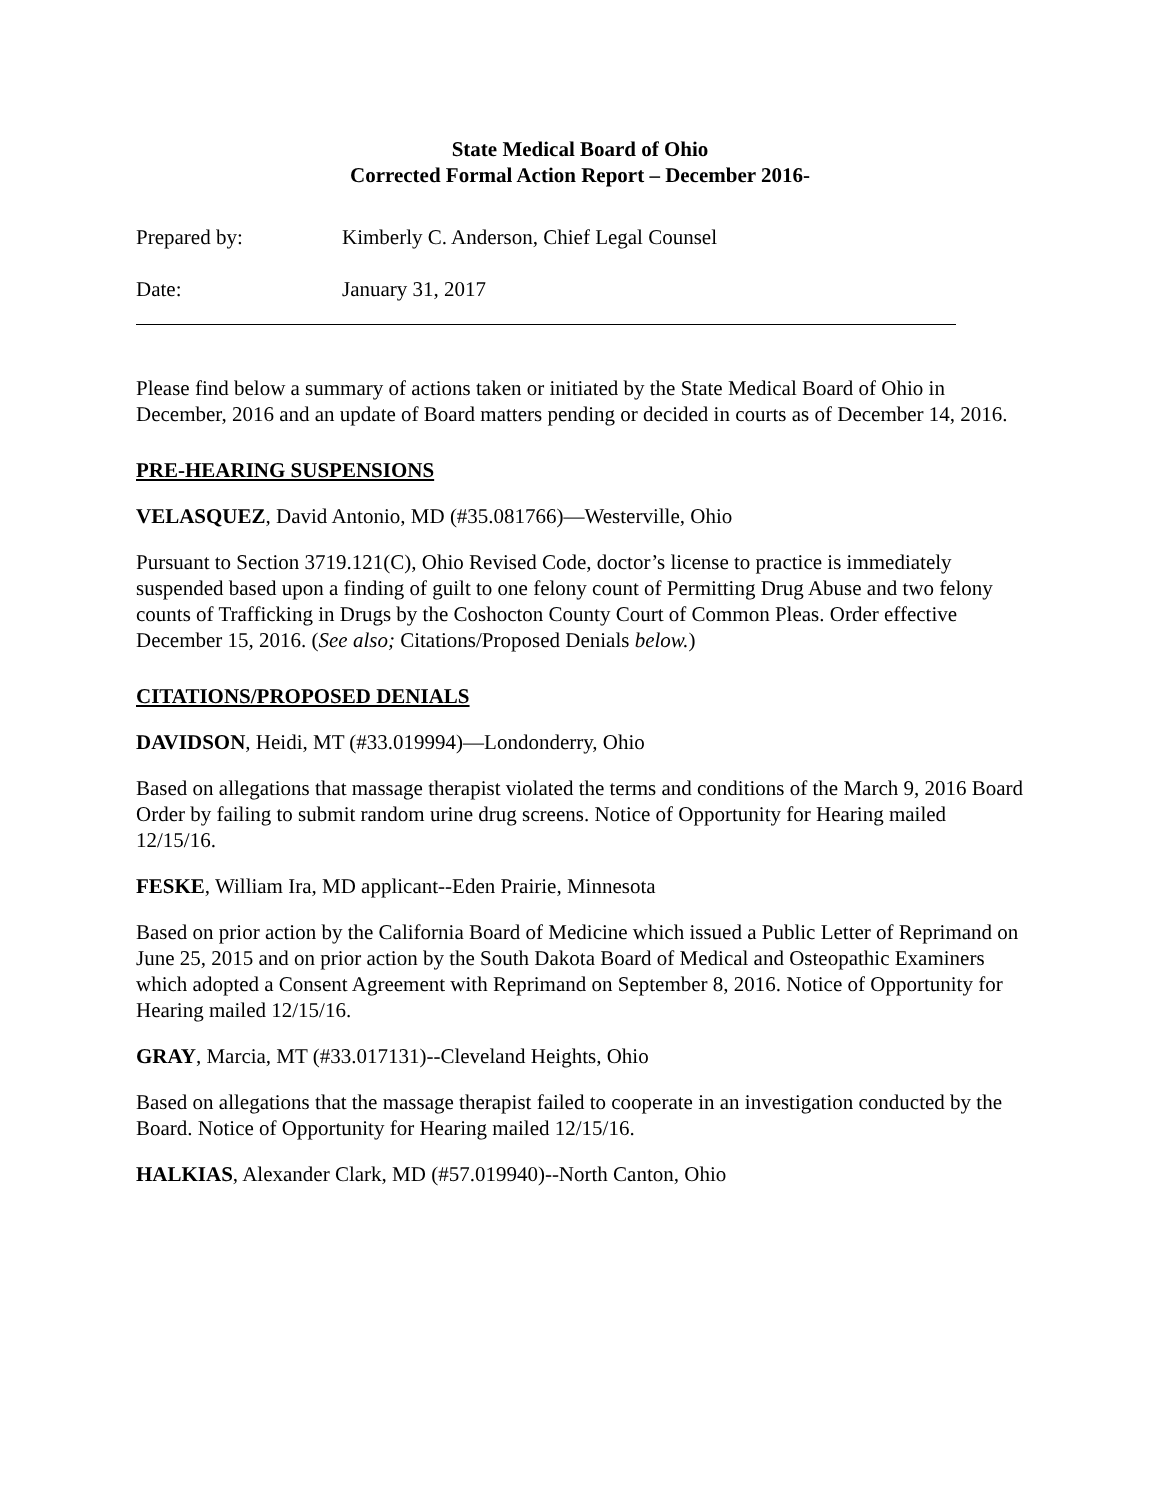State Medical Board of Ohio
Corrected Formal Action Report – December 2016-
Prepared by: Kimberly C. Anderson, Chief Legal Counsel
Date: January 31, 2017
Please find below a summary of actions taken or initiated by the State Medical Board of Ohio in December, 2016 and an update of Board matters pending or decided in courts as of December 14, 2016.
PRE-HEARING SUSPENSIONS
VELASQUEZ, David Antonio, MD (#35.081766)—Westerville, Ohio
Pursuant to Section 3719.121(C), Ohio Revised Code, doctor’s license to practice is immediately suspended based upon a finding of guilt to one felony count of Permitting Drug Abuse and two felony counts of Trafficking in Drugs by the Coshocton County Court of Common Pleas. Order effective December 15, 2016. (See also; Citations/Proposed Denials below.)
CITATIONS/PROPOSED DENIALS
DAVIDSON, Heidi, MT (#33.019994)—Londonderry, Ohio
Based on allegations that massage therapist violated the terms and conditions of the March 9, 2016 Board Order by failing to submit random urine drug screens. Notice of Opportunity for Hearing mailed 12/15/16.
FESKE, William Ira, MD applicant--Eden Prairie, Minnesota
Based on prior action by the California Board of Medicine which issued a Public Letter of Reprimand on June 25, 2015 and on prior action by the South Dakota Board of Medical and Osteopathic Examiners which adopted a Consent Agreement with Reprimand on September 8, 2016. Notice of Opportunity for Hearing mailed 12/15/16.
GRAY, Marcia, MT (#33.017131)--Cleveland Heights, Ohio
Based on allegations that the massage therapist failed to cooperate in an investigation conducted by the Board. Notice of Opportunity for Hearing mailed 12/15/16.
HALKIAS, Alexander Clark, MD (#57.019940)--North Canton, Ohio